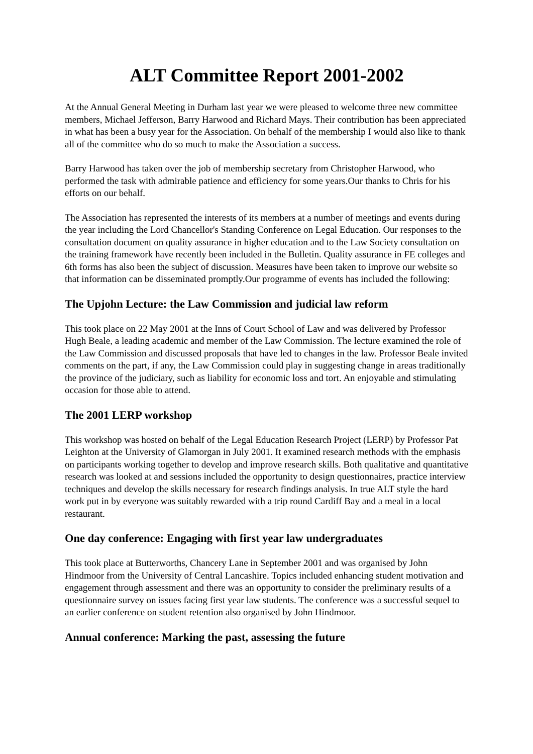ALT Committee Report 2001-2002
At the Annual General Meeting in Durham last year we were pleased to welcome three new committee members, Michael Jefferson, Barry Harwood and Richard Mays. Their contribution has been appreciated in what has been a busy year for the Association. On behalf of the membership I would also like to thank all of the committee who do so much to make the Association a success.
Barry Harwood has taken over the job of membership secretary from Christopher Harwood, who performed the task with admirable patience and efficiency for some years.Our thanks to Chris for his efforts on our behalf.
The Association has represented the interests of its members at a number of meetings and events during the year including the Lord Chancellor's Standing Conference on Legal Education. Our responses to the consultation document on quality assurance in higher education and to the Law Society consultation on the training framework have recently been included in the Bulletin. Quality assurance in FE colleges and 6th forms has also been the subject of discussion. Measures have been taken to improve our website so that information can be disseminated promptly.Our programme of events has included the following:
The Upjohn Lecture: the Law Commission and judicial law reform
This took place on 22 May 2001 at the Inns of Court School of Law and was delivered by Professor Hugh Beale, a leading academic and member of the Law Commission. The lecture examined the role of the Law Commission and discussed proposals that have led to changes in the law. Professor Beale invited comments on the part, if any, the Law Commission could play in suggesting change in areas traditionally the province of the judiciary, such as liability for economic loss and tort. An enjoyable and stimulating occasion for those able to attend.
The 2001 LERP workshop
This workshop was hosted on behalf of the Legal Education Research Project (LERP) by Professor Pat Leighton at the University of Glamorgan in July 2001. It examined research methods with the emphasis on participants working together to develop and improve research skills. Both qualitative and quantitative research was looked at and sessions included the opportunity to design questionnaires, practice interview techniques and develop the skills necessary for research findings analysis. In true ALT style the hard work put in by everyone was suitably rewarded with a trip round Cardiff Bay and a meal in a local restaurant.
One day conference: Engaging with first year law undergraduates
This took place at Butterworths, Chancery Lane in September 2001 and was organised by John Hindmoor from the University of Central Lancashire. Topics included enhancing student motivation and engagement through assessment and there was an opportunity to consider the preliminary results of a questionnaire survey on issues facing first year law students. The conference was a successful sequel to an earlier conference on student retention also organised by John Hindmoor.
Annual conference: Marking the past, assessing the future